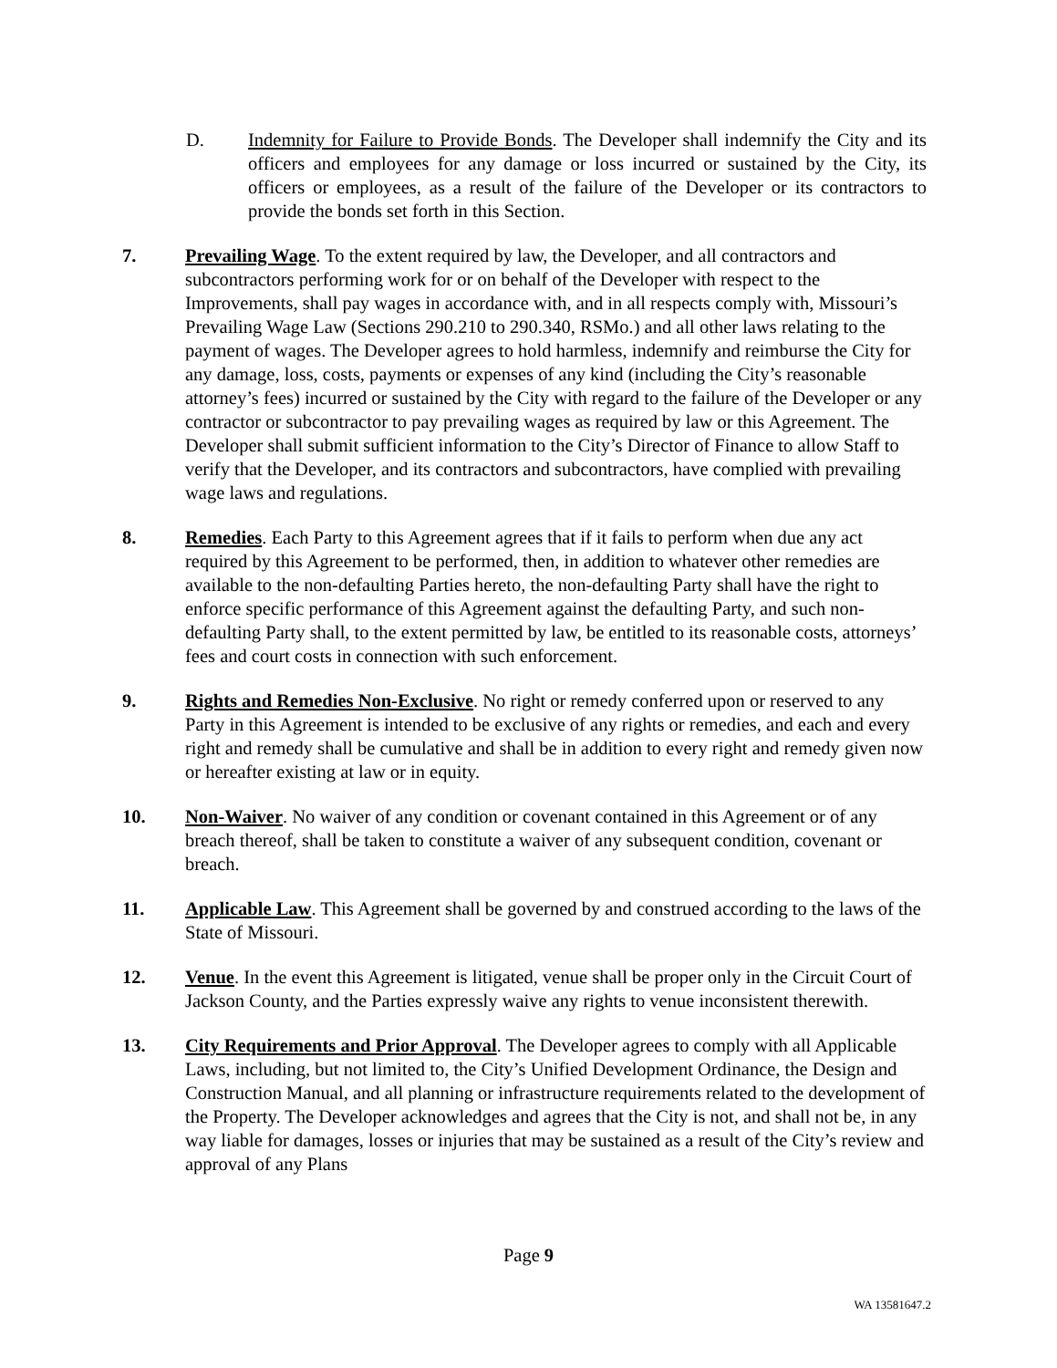D. Indemnity for Failure to Provide Bonds. The Developer shall indemnify the City and its officers and employees for any damage or loss incurred or sustained by the City, its officers or employees, as a result of the failure of the Developer or its contractors to provide the bonds set forth in this Section.
7. Prevailing Wage. To the extent required by law, the Developer, and all contractors and subcontractors performing work for or on behalf of the Developer with respect to the Improvements, shall pay wages in accordance with, and in all respects comply with, Missouri’s Prevailing Wage Law (Sections 290.210 to 290.340, RSMo.) and all other laws relating to the payment of wages. The Developer agrees to hold harmless, indemnify and reimburse the City for any damage, loss, costs, payments or expenses of any kind (including the City’s reasonable attorney’s fees) incurred or sustained by the City with regard to the failure of the Developer or any contractor or subcontractor to pay prevailing wages as required by law or this Agreement. The Developer shall submit sufficient information to the City’s Director of Finance to allow Staff to verify that the Developer, and its contractors and subcontractors, have complied with prevailing wage laws and regulations.
8. Remedies. Each Party to this Agreement agrees that if it fails to perform when due any act required by this Agreement to be performed, then, in addition to whatever other remedies are available to the non-defaulting Parties hereto, the non-defaulting Party shall have the right to enforce specific performance of this Agreement against the defaulting Party, and such non-defaulting Party shall, to the extent permitted by law, be entitled to its reasonable costs, attorneys’ fees and court costs in connection with such enforcement.
9. Rights and Remedies Non-Exclusive. No right or remedy conferred upon or reserved to any Party in this Agreement is intended to be exclusive of any rights or remedies, and each and every right and remedy shall be cumulative and shall be in addition to every right and remedy given now or hereafter existing at law or in equity.
10. Non-Waiver. No waiver of any condition or covenant contained in this Agreement or of any breach thereof, shall be taken to constitute a waiver of any subsequent condition, covenant or breach.
11. Applicable Law. This Agreement shall be governed by and construed according to the laws of the State of Missouri.
12. Venue. In the event this Agreement is litigated, venue shall be proper only in the Circuit Court of Jackson County, and the Parties expressly waive any rights to venue inconsistent therewith.
13. City Requirements and Prior Approval. The Developer agrees to comply with all Applicable Laws, including, but not limited to, the City’s Unified Development Ordinance, the Design and Construction Manual, and all planning or infrastructure requirements related to the development of the Property. The Developer acknowledges and agrees that the City is not, and shall not be, in any way liable for damages, losses or injuries that may be sustained as a result of the City’s review and approval of any Plans
Page 9
WA 13581647.2